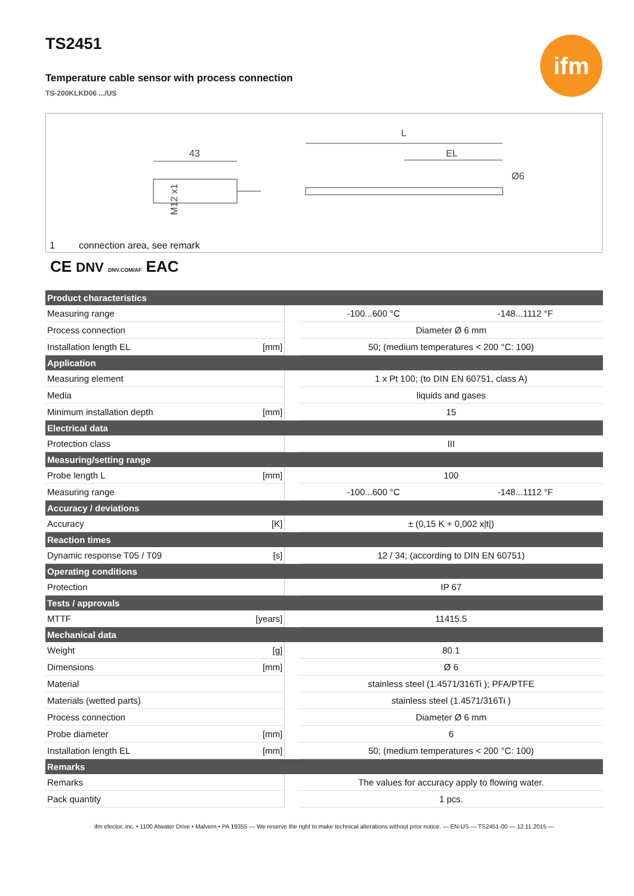ifm
TS2451
Temperature cable sensor with process connection
TS-200KLKD06 .../US
43
M12 x1
L
EL
Ø6
1 connection area, see remark
CE DNV DNV.COM/AF EAC
| Product characteristics | | | | |
| --- | --- | --- | --- | --- |
| Measuring range | | | -100...600 °C | -148...1112 °F |
| Process connection | | | Diameter Ø 6 mm | |
| Installation length EL | [mm] | | 50; (medium temperatures < 200 °C: 100) | |
| Application | | | | |
| Measuring element | | | 1 x Pt 100; (to DIN EN 60751, class A) | |
| Media | | | liquids and gases | |
| Minimum installation depth | [mm] | | 15 | |
| Electrical data | | | | |
| Protection class | | | III | |
| Measuring/setting range | | | | |
| Probe length L | [mm] | | 100 | |
| Measuring range | | | -100...600 °C | -148...1112 °F |
| Accuracy / deviations | | | | |
| Accuracy | [K] | | ± (0,15 K + 0,002 x/t/) | |
| Reaction times | | | | |
| Dynamic response T05 / T09 | [s] | | 12 / 34; (according to DIN EN 60751) | |
| Operating conditions | | | | |
| Protection | | | IP 67 | |
| Tests / approvals | | | | |
| MTTF | [years] | | 11415.5 | |
| Mechanical data | | | | |
| Weight | [g] | | 80.1 | |
| Dimensions | [mm] | | Ø 6 | |
| Material | | | stainless steel (1.4571/316Ti ); PFA/PTFE | |
| Materials (wetted parts) | | | stainless steel (1.4571/316Ti ) | |
| Process connection | | | Diameter Ø 6 mm | |
| Probe diameter | [mm] | | 6 | |
| Installation length EL | [mm] | | 50; (medium temperatures < 200 °C: 100) | |
| Remarks | | | | |
| Remarks | | | The values for accuracy apply to flowing water. | |
| Pack quantity | | | 1 pcs. | |
ifm efector, inc. • 1100 Atwater Drive • Malvern • PA 19355 — We reserve the right to make technical alterations without prior notice. — EN-US — TS2451-00 — 12.11.2015 —